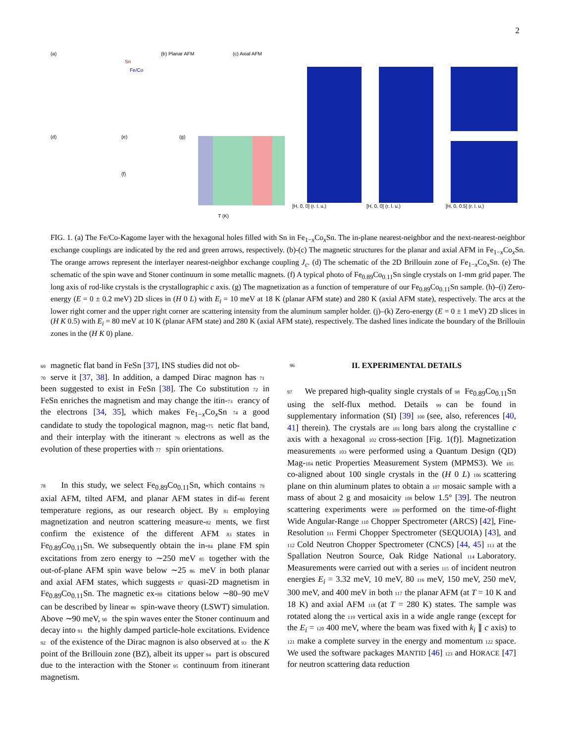2
(a)
Sn
Fe/Co
(b) Planar AFM
(c) Axial AFM
(d)
(e)
(f)
(g)
T (K)
[H, 0, 0] (r. l. u.)
[H, 0, 0] (r. l. u.)
[H, 0, 0.5] (r. l. u.)
FIG. 1. (a) The Fe/Co-Kagome layer with the hexagonal holes filled with Sn in Fe<sub>1−x</sub>Co<sub>x</sub>Sn. The in-plane nearest-neighbor and the next-nearest-neighbor exchange couplings are indicated by the red and green arrows, respectively. (b)-(c) The magnetic structures for the planar and axial AFM in Fe<sub>1−x</sub>Co<sub>x</sub>Sn. The orange arrows represent the interlayer nearest-neighbor exchange coupling J<sub>c</sub>. (d) The schematic of the 2D Brillouin zone of Fe<sub>1−x</sub>Co<sub>x</sub>Sn. (e) The schematic of the spin wave and Stoner continuum in some metallic magnets. (f) A typical photo of Fe<sub>0.89</sub>Co<sub>0.11</sub>Sn single crystals on 1-mm grid paper. The long axis of rod-like crystals is the crystallographic c axis. (g) The magnetization as a function of temperature of our Fe<sub>0.89</sub>Co<sub>0.11</sub>Sn sample. (h)–(i) Zero-energy (E = 0 ± 0.2 meV) 2D slices in (H 0 L) with E<sub>i</sub> = 10 meV at 18 K (planar AFM state) and 280 K (axial AFM state), respectively. The arcs at the lower right corner and the upper right corner are scattering intensity from the aluminum sampler holder. (j)–(k) Zero-energy (E = 0 ± 1 meV) 2D slices in (H K 0.5) with E<sub>i</sub> = 80 meV at 10 K (planar AFM state) and 280 K (axial AFM state), respectively. The dashed lines indicate the boundary of the Brillouin zones in the (H K 0) plane.
69 magnetic flat band in FeSn [37], INS studies did not ob-
70 serve it [37, 38]. In addition, a damped Dirac magnon has 71 been suggested to exist in FeSn [38]. The Co substitution 72 in FeSn enriches the magnetism and may change the itin- 73 erancy of the electrons [34, 35], which makes Fe<sub>1−x</sub>Co<sub>x</sub>Sn 74 a good candidate to study the topological magnon, mag- 75 netic flat band, and their interplay with the itinerant 76 electrons as well as the evolution of these properties with 77 spin orientations.
78 In this study, we select Fe<sub>0.89</sub>Co<sub>0.11</sub>Sn, which contains 79 axial AFM, tilted AFM, and planar AFM states in dif- 80 ferent temperature regions, as our research object. By 81 employing magnetization and neutron scattering measure- 82 ments, we first confirm the existence of the different AFM 83 states in Fe<sub>0.89</sub>Co<sub>0.11</sub>Sn. We subsequently obtain the in- 84 plane FM spin excitations from zero energy to ∼250 meV 85 together with the out-of-plane AFM spin wave below ∼25 86 meV in both planar and axial AFM states, which suggests 87 quasi-2D magnetism in Fe<sub>0.89</sub>Co<sub>0.11</sub>Sn. The magnetic ex- 88 citations below ∼80–90 meV can be described by linear 89 spin-wave theory (LSWT) simulation. Above ∼90 meV, 90 the spin waves enter the Stoner continuum and decay into 91 the highly damped particle-hole excitations. Evidence 92 of the existence of the Dirac magnon is also observed at 93 the K point of the Brillouin zone (BZ), albeit its upper 94 part is obscured due to the interaction with the Stoner 95 continuum from itinerant magnetism.
96 II. EXPERIMENTAL DETAILS
97 We prepared high-quality single crystals of 98 Fe<sub>0.89</sub>Co<sub>0.11</sub>Sn using the self-flux method. Details 99 can be found in supplementary information (SI) [39] 100 (see, also, references [40, 41] therein). The crystals are 101 long bars along the crystalline c axis with a hexagonal 102 cross-section [Fig. 1(f)]. Magnetization measurements 103 were performed using a Quantum Design (QD) Mag- 104 netic Properties Measurement System (MPMS3). We 105 co-aligned about 100 single crystals in the (H 0 L) 106 scattering plane on thin aluminum plates to obtain a 107 mosaic sample with a mass of about 2 g and mosaicity 108 below 1.5° [39]. The neutron scattering experiments were 109 performed on the time-of-flight Wide Angular-Range 110 Chopper Spectrometer (ARCS) [42], Fine-Resolution 111 Fermi Chopper Spectrometer (SEQUOIA) [43], and 112 Cold Neutron Chopper Spectrometer (CNCS) [44, 45] 113 at the Spallation Neutron Source, Oak Ridge National 114 Laboratory. Measurements were carried out with a series 115 of incident neutron energies E<sub>i</sub> = 3.32 meV, 10 meV, 80 116 meV, 150 meV, 250 meV, 300 meV, and 400 meV in both 117 the planar AFM (at T = 10 K and 18 K) and axial AFM 118 (at T = 280 K) states. The sample was rotated along the 119 vertical axis in a wide angle range (except for the E<sub>i</sub> = 120 400 meV, where the beam was fixed with k<sub>i</sub> ∥ c axis) to 121 make a complete survey in the energy and momentum 122 space. We used the software packages MANTID [46] 123 and HORACE [47] for neutron scattering data reduction